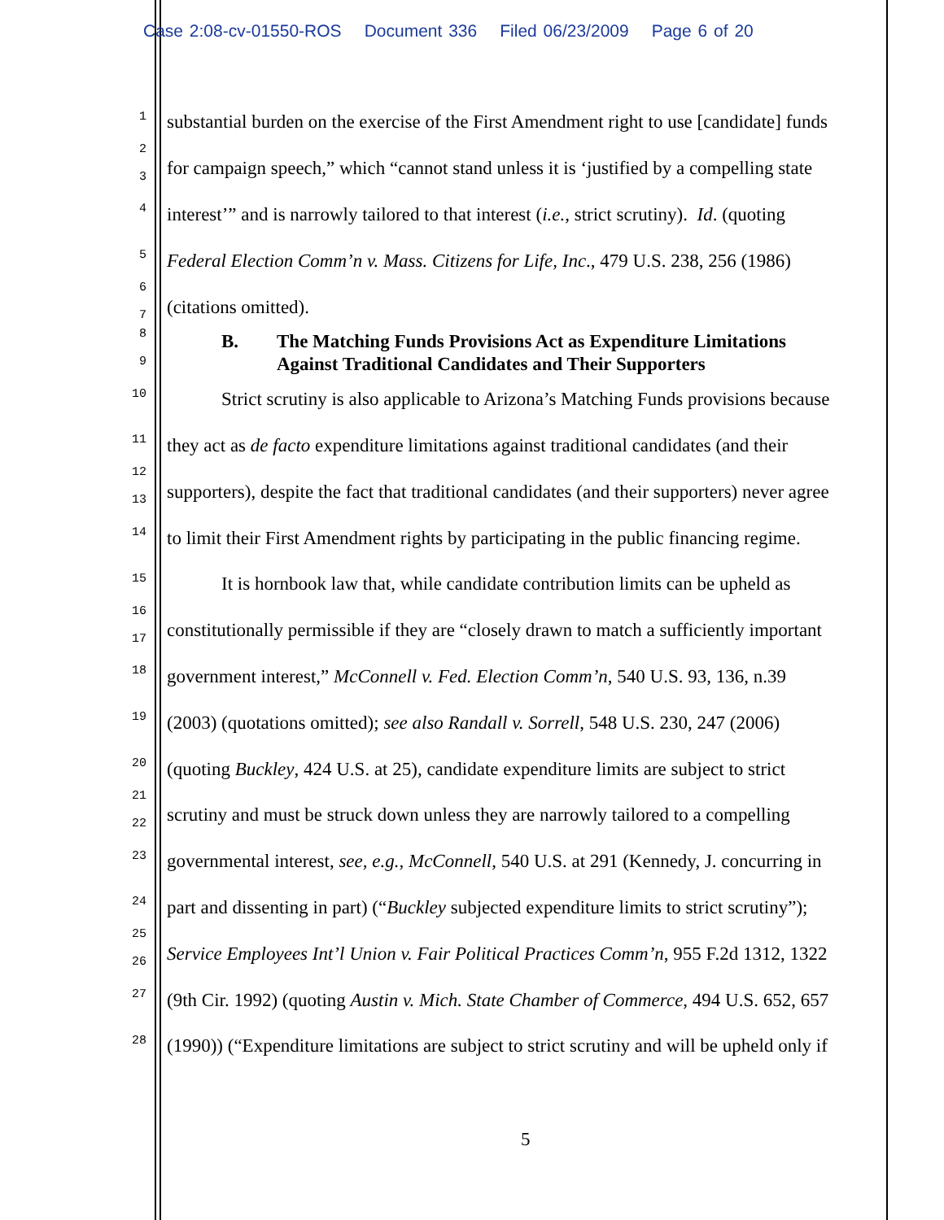Case 2:08-cv-01550-ROS Document 336 Filed 06/23/2009 Page 6 of 20
1
substantial burden on the exercise of the First Amendment right to use [candidate] funds
2
3
for campaign speech,” which “cannot stand unless it is ‘justified by a compelling state
4
interest’” and is narrowly tailored to that interest (i.e., strict scrutiny). Id. (quoting
5
Federal Election Comm’n v. Mass. Citizens for Life, Inc., 479 U.S. 238, 256 (1986)
6
7
(citations omitted).
8
9
B. The Matching Funds Provisions Act as Expenditure Limitations
Against Traditional Candidates and Their Supporters
10
Strict scrutiny is also applicable to Arizona’s Matching Funds provisions because
11
they act as de facto expenditure limitations against traditional candidates (and their
12
13
supporters), despite the fact that traditional candidates (and their supporters) never agree
14
to limit their First Amendment rights by participating in the public financing regime.
15
It is hornbook law that, while candidate contribution limits can be upheld as
16
17
constitutionally permissible if they are “closely drawn to match a sufficiently important
18
government interest,” McConnell v. Fed. Election Comm’n, 540 U.S. 93, 136, n.39
19
(2003) (quotations omitted); see also Randall v. Sorrell, 548 U.S. 230, 247 (2006)
20
(quoting Buckley, 424 U.S. at 25), candidate expenditure limits are subject to strict
21
22
scrutiny and must be struck down unless they are narrowly tailored to a compelling
23
governmental interest, see, e.g., McConnell, 540 U.S. at 291 (Kennedy, J. concurring in
24
part and dissenting in part) (“Buckley subjected expenditure limits to strict scrutiny”);
25
26
Service Employees Int’l Union v. Fair Political Practices Comm’n, 955 F.2d 1312, 1322
27
(9th Cir. 1992) (quoting Austin v. Mich. State Chamber of Commerce, 494 U.S. 652, 657
28
(1990)) (“Expenditure limitations are subject to strict scrutiny and will be upheld only if
5